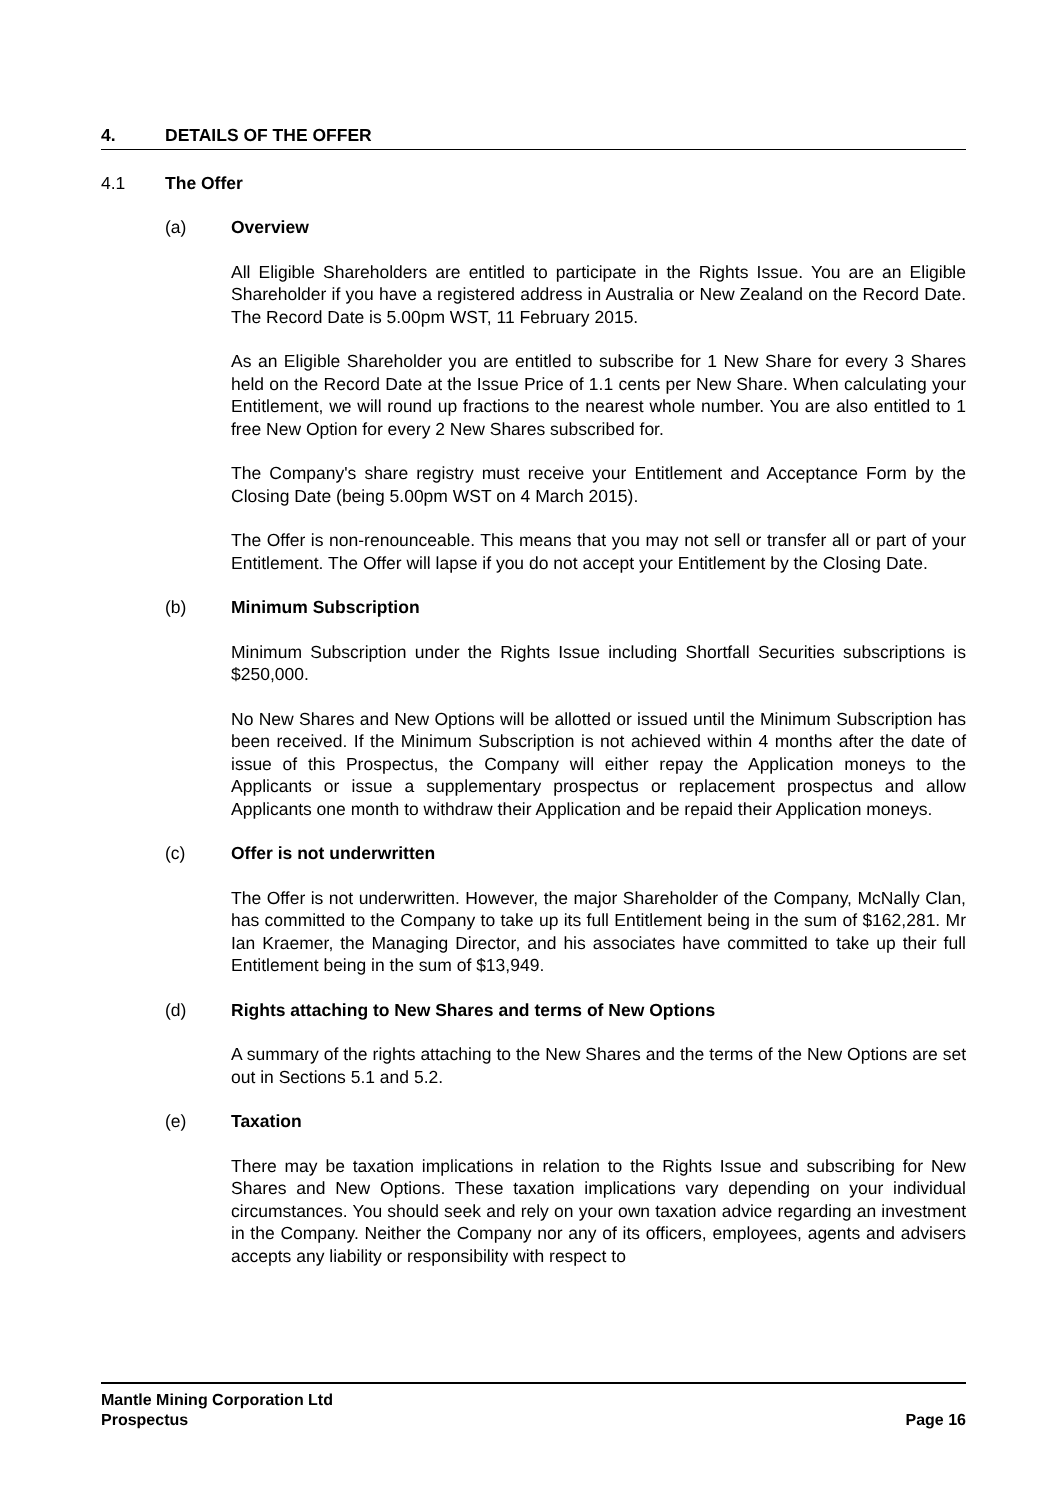4. DETAILS OF THE OFFER
4.1 The Offer
(a) Overview
All Eligible Shareholders are entitled to participate in the Rights Issue. You are an Eligible Shareholder if you have a registered address in Australia or New Zealand on the Record Date. The Record Date is 5.00pm WST, 11 February 2015.
As an Eligible Shareholder you are entitled to subscribe for 1 New Share for every 3 Shares held on the Record Date at the Issue Price of 1.1 cents per New Share. When calculating your Entitlement, we will round up fractions to the nearest whole number. You are also entitled to 1 free New Option for every 2 New Shares subscribed for.
The Company's share registry must receive your Entitlement and Acceptance Form by the Closing Date (being 5.00pm WST on 4 March 2015).
The Offer is non-renounceable. This means that you may not sell or transfer all or part of your Entitlement. The Offer will lapse if you do not accept your Entitlement by the Closing Date.
(b) Minimum Subscription
Minimum Subscription under the Rights Issue including Shortfall Securities subscriptions is $250,000.
No New Shares and New Options will be allotted or issued until the Minimum Subscription has been received. If the Minimum Subscription is not achieved within 4 months after the date of issue of this Prospectus, the Company will either repay the Application moneys to the Applicants or issue a supplementary prospectus or replacement prospectus and allow Applicants one month to withdraw their Application and be repaid their Application moneys.
(c) Offer is not underwritten
The Offer is not underwritten. However, the major Shareholder of the Company, McNally Clan, has committed to the Company to take up its full Entitlement being in the sum of $162,281. Mr Ian Kraemer, the Managing Director, and his associates have committed to take up their full Entitlement being in the sum of $13,949.
(d) Rights attaching to New Shares and terms of New Options
A summary of the rights attaching to the New Shares and the terms of the New Options are set out in Sections 5.1 and 5.2.
(e) Taxation
There may be taxation implications in relation to the Rights Issue and subscribing for New Shares and New Options. These taxation implications vary depending on your individual circumstances. You should seek and rely on your own taxation advice regarding an investment in the Company. Neither the Company nor any of its officers, employees, agents and advisers accepts any liability or responsibility with respect to
Mantle Mining Corporation Ltd
Prospectus Page 16